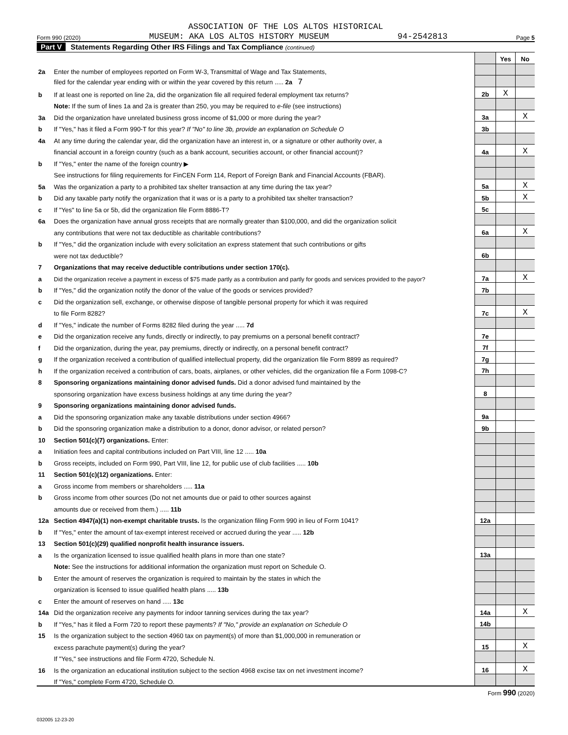ASSOCIATION OF THE LOS ALTOS HISTORICAL
Form 990 (2020) MUSEUM: AKA LOS ALTOS HISTORY MUSEUM 94-2542813 Page 5
Part V Statements Regarding Other IRS Filings and Tax Compliance (continued)
| | | | Yes | No |
| 2a | Enter the number of employees reported on Form W-3, Transmittal of Wage and Tax Statements, | | | |
| | filed for the calendar year ending with or within the year covered by this return ..... 2a 7 | | | |
| b | If at least one is reported on line 2a, did the organization file all required federal employment tax returns? | 2b | X | |
| | Note: If the sum of lines 1a and 2a is greater than 250, you may be required to e-file (see instructions) | | | |
| 3a | Did the organization have unrelated business gross income of $1,000 or more during the year? | 3a | | X |
| b | If "Yes," has it filed a Form 990-T for this year? If "No" to line 3b, provide an explanation on Schedule O | 3b | | |
| 4a | At any time during the calendar year, did the organization have an interest in, or a signature or other authority over, a | | | |
| | financial account in a foreign country (such as a bank account, securities account, or other financial account)? | 4a | | X |
| b | If "Yes," enter the name of the foreign country ▶ | | | |
| | See instructions for filing requirements for FinCEN Form 114, Report of Foreign Bank and Financial Accounts (FBAR). | | | |
| 5a | Was the organization a party to a prohibited tax shelter transaction at any time during the tax year? | 5a | | X |
| b | Did any taxable party notify the organization that it was or is a party to a prohibited tax shelter transaction? | 5b | | X |
| c | If "Yes" to line 5a or 5b, did the organization file Form 8886-T? | 5c | | |
| 6a | Does the organization have annual gross receipts that are normally greater than $100,000, and did the organization solicit | | | |
| | any contributions that were not tax deductible as charitable contributions? | 6a | | X |
| b | If "Yes," did the organization include with every solicitation an express statement that such contributions or gifts | | | |
| | were not tax deductible? | 6b | | |
| 7 | Organizations that may receive deductible contributions under section 170(c). | | | |
| a | Did the organization receive a payment in excess of $75 made partly as a contribution and partly for goods and services provided to the payor? | 7a | | X |
| b | If "Yes," did the organization notify the donor of the value of the goods or services provided? | 7b | | |
| c | Did the organization sell, exchange, or otherwise dispose of tangible personal property for which it was required | | | |
| | to file Form 8282? | 7c | | X |
| d | If "Yes," indicate the number of Forms 8282 filed during the year ..... 7d | | | |
| e | Did the organization receive any funds, directly or indirectly, to pay premiums on a personal benefit contract? | 7e | | |
| f | Did the organization, during the year, pay premiums, directly or indirectly, on a personal benefit contract? | 7f | | |
| g | If the organization received a contribution of qualified intellectual property, did the organization file Form 8899 as required? | 7g | | |
| h | If the organization received a contribution of cars, boats, airplanes, or other vehicles, did the organization file a Form 1098-C? | 7h | | |
| 8 | Sponsoring organizations maintaining donor advised funds. Did a donor advised fund maintained by the | | | |
| | sponsoring organization have excess business holdings at any time during the year? | 8 | | |
| 9 | Sponsoring organizations maintaining donor advised funds. | | | |
| a | Did the sponsoring organization make any taxable distributions under section 4966? | 9a | | |
| b | Did the sponsoring organization make a distribution to a donor, donor advisor, or related person? | 9b | | |
| 10 | Section 501(c)(7) organizations. Enter: | | | |
| a | Initiation fees and capital contributions included on Part VIII, line 12 ..... 10a | | | |
| b | Gross receipts, included on Form 990, Part VIII, line 12, for public use of club facilities ..... 10b | | | |
| 11 | Section 501(c)(12) organizations. Enter: | | | |
| a | Gross income from members or shareholders ..... 11a | | | |
| b | Gross income from other sources (Do not net amounts due or paid to other sources against | | | |
| | amounts due or received from them.) ..... 11b | | | |
| 12a | Section 4947(a)(1) non-exempt charitable trusts. Is the organization filing Form 990 in lieu of Form 1041? | 12a | | |
| b | If "Yes," enter the amount of tax-exempt interest received or accrued during the year ..... 12b | | | |
| 13 | Section 501(c)(29) qualified nonprofit health insurance issuers. | | | |
| a | Is the organization licensed to issue qualified health plans in more than one state? | 13a | | |
| | Note: See the instructions for additional information the organization must report on Schedule O. | | | |
| b | Enter the amount of reserves the organization is required to maintain by the states in which the | | | |
| | organization is licensed to issue qualified health plans ..... 13b | | | |
| c | Enter the amount of reserves on hand ..... 13c | | | |
| 14a | Did the organization receive any payments for indoor tanning services during the tax year? | 14a | | X |
| b | If "Yes," has it filed a Form 720 to report these payments? If "No," provide an explanation on Schedule O | 14b | | |
| 15 | Is the organization subject to the section 4960 tax on payment(s) of more than $1,000,000 in remuneration or | | | |
| | excess parachute payment(s) during the year? | 15 | | X |
| | If "Yes," see instructions and file Form 4720, Schedule N. | | | |
| 16 | Is the organization an educational institution subject to the section 4968 excise tax on net investment income? | 16 | | X |
| | If "Yes," complete Form 4720, Schedule O. | | | |
Form 990 (2020)
032005 12-23-20